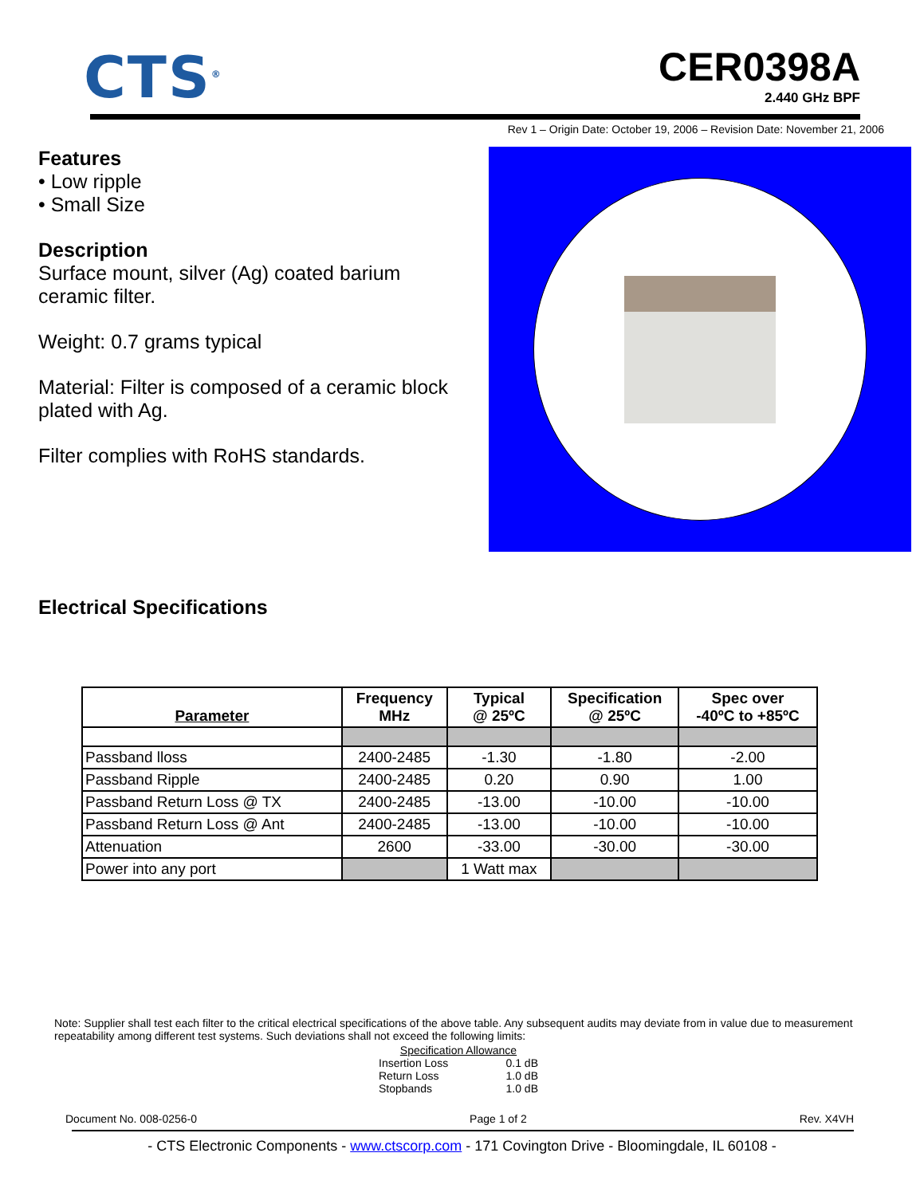CTS<sup>®</sup>
CER0398A
2.440 GHz BPF
Rev 1 – Origin Date: October 19, 2006 – Revision Date: November 21, 2006
Features
• Low ripple
• Small Size
Description
Surface mount, silver (Ag) coated barium ceramic filter.
Weight: 0.7 grams typical
Material: Filter is composed of a ceramic block plated with Ag.
Filter complies with RoHS standards.
Electrical Specifications
| Parameter | Frequency MHz | Typical @ 25ºC | Specification @ 25ºC | Spec over -40ºC to +85ºC |
| --- | --- | --- | --- | --- |
| Passband lloss | 2400-2485 | -1.30 | -1.80 | -2.00 |
| Passband Ripple | 2400-2485 | 0.20 | 0.90 | 1.00 |
| Passband Return Loss @ TX | 2400-2485 | -13.00 | -10.00 | -10.00 |
| Passband Return Loss @ Ant | 2400-2485 | -13.00 | -10.00 | -10.00 |
| Attenuation | 2600 | -33.00 | -30.00 | -30.00 |
| Power into any port | | 1 Watt max | | |
Note: Supplier shall test each filter to the critical electrical specifications of the above table. Any subsequent audits may deviate from in value due to measurement repeatability among different test systems. Such deviations shall not exceed the following limits:
Specification Allowance
Insertion Loss 0.1 dB
Return Loss 1.0 dB
Stopbands 1.0 dB
Document No. 008-0256-0 Page 1 of 2 Rev. X4VH
- CTS Electronic Components - www.ctscorp.com - 171 Covington Drive - Bloomingdale, IL 60108 -